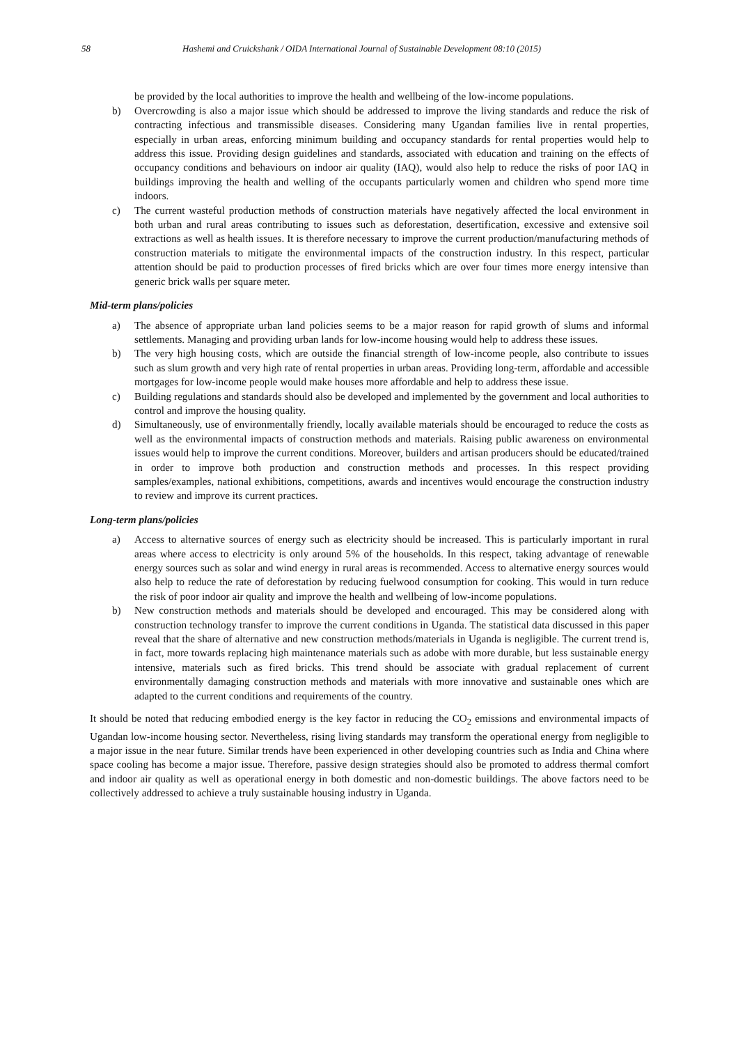58 Hashemi and Cruickshank / OIDA International Journal of Sustainable Development 08:10 (2015)
be provided by the local authorities to improve the health and wellbeing of the low-income populations.
b) Overcrowding is also a major issue which should be addressed to improve the living standards and reduce the risk of contracting infectious and transmissible diseases. Considering many Ugandan families live in rental properties, especially in urban areas, enforcing minimum building and occupancy standards for rental properties would help to address this issue. Providing design guidelines and standards, associated with education and training on the effects of occupancy conditions and behaviours on indoor air quality (IAQ), would also help to reduce the risks of poor IAQ in buildings improving the health and welling of the occupants particularly women and children who spend more time indoors.
c) The current wasteful production methods of construction materials have negatively affected the local environment in both urban and rural areas contributing to issues such as deforestation, desertification, excessive and extensive soil extractions as well as health issues. It is therefore necessary to improve the current production/manufacturing methods of construction materials to mitigate the environmental impacts of the construction industry. In this respect, particular attention should be paid to production processes of fired bricks which are over four times more energy intensive than generic brick walls per square meter.
Mid-term plans/policies
a) The absence of appropriate urban land policies seems to be a major reason for rapid growth of slums and informal settlements. Managing and providing urban lands for low-income housing would help to address these issues.
b) The very high housing costs, which are outside the financial strength of low-income people, also contribute to issues such as slum growth and very high rate of rental properties in urban areas. Providing long-term, affordable and accessible mortgages for low-income people would make houses more affordable and help to address these issue.
c) Building regulations and standards should also be developed and implemented by the government and local authorities to control and improve the housing quality.
d) Simultaneously, use of environmentally friendly, locally available materials should be encouraged to reduce the costs as well as the environmental impacts of construction methods and materials. Raising public awareness on environmental issues would help to improve the current conditions. Moreover, builders and artisan producers should be educated/trained in order to improve both production and construction methods and processes. In this respect providing samples/examples, national exhibitions, competitions, awards and incentives would encourage the construction industry to review and improve its current practices.
Long-term plans/policies
a) Access to alternative sources of energy such as electricity should be increased. This is particularly important in rural areas where access to electricity is only around 5% of the households. In this respect, taking advantage of renewable energy sources such as solar and wind energy in rural areas is recommended. Access to alternative energy sources would also help to reduce the rate of deforestation by reducing fuelwood consumption for cooking. This would in turn reduce the risk of poor indoor air quality and improve the health and wellbeing of low-income populations.
b) New construction methods and materials should be developed and encouraged. This may be considered along with construction technology transfer to improve the current conditions in Uganda. The statistical data discussed in this paper reveal that the share of alternative and new construction methods/materials in Uganda is negligible. The current trend is, in fact, more towards replacing high maintenance materials such as adobe with more durable, but less sustainable energy intensive, materials such as fired bricks. This trend should be associate with gradual replacement of current environmentally damaging construction methods and materials with more innovative and sustainable ones which are adapted to the current conditions and requirements of the country.
It should be noted that reducing embodied energy is the key factor in reducing the CO<sub>2</sub> emissions and environmental impacts of Ugandan low-income housing sector. Nevertheless, rising living standards may transform the operational energy from negligible to a major issue in the near future. Similar trends have been experienced in other developing countries such as India and China where space cooling has become a major issue. Therefore, passive design strategies should also be promoted to address thermal comfort and indoor air quality as well as operational energy in both domestic and non-domestic buildings. The above factors need to be collectively addressed to achieve a truly sustainable housing industry in Uganda.